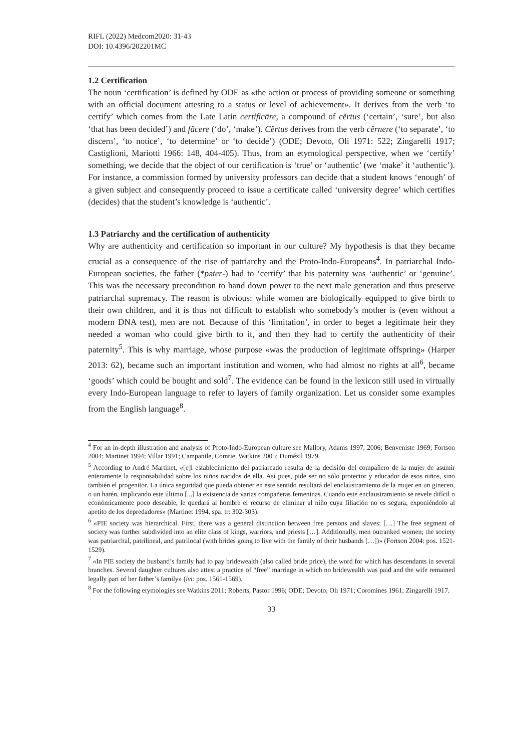RIFL (2022) Medcom2020: 31-43
DOI: 10.4396/202201MC
1.2 Certification
The noun ‘certification’ is defined by ODE as «the action or process of providing someone or something with an official document attesting to a status or level of achievement». It derives from the verb ‘to certify’ which comes from the Late Latin certificāre, a compound of cĕrtus (‘certain’, ‘sure’, but also ‘that has been decided’) and făcere (‘do’, ‘make’). Cĕrtus derives from the verb cĕrnere (‘to separate’, ‘to discern’, ‘to notice’, ‘to determine’ or ‘to decide’) (ODE; Devoto, Oli 1971: 522; Zingarelli 1917; Castiglioni, Mariotti 1966: 148, 404-405). Thus, from an etymological perspective, when we ‘certify’ something, we decide that the object of our certification is ‘true’ or ‘authentic’ (we ‘make’ it ‘authentic’). For instance, a commission formed by university professors can decide that a student knows ‘enough’ of a given subject and consequently proceed to issue a certificate called ‘university degree’ which certifies (decides) that the student’s knowledge is ‘authentic’.
1.3 Patriarchy and the certification of authenticity
Why are authenticity and certification so important in our culture? My hypothesis is that they became crucial as a consequence of the rise of patriarchy and the Proto-Indo-Europeans<sup>4</sup>. In patriarchal Indo-European societies, the father (*pəter-) had to ‘certify’ that his paternity was ‘authentic’ or ‘genuine’. This was the necessary precondition to hand down power to the next male generation and thus preserve patriarchal supremacy. The reason is obvious: while women are biologically equipped to give birth to their own children, and it is thus not difficult to establish who somebody’s mother is (even without a modern DNA test), men are not. Because of this ‘limitation’, in order to beget a legitimate heir they needed a woman who could give birth to it, and then they had to certify the authenticity of their paternity<sup>5</sup>. This is why marriage, whose purpose «was the production of legitimate offspring» (Harper 2013: 62), became such an important institution and women, who had almost no rights at all<sup>6</sup>, became ‘goods’ which could be bought and sold<sup>7</sup>. The evidence can be found in the lexicon still used in virtually every Indo-European language to refer to layers of family organization. Let us consider some examples from the English language<sup>8</sup>.
<sup>4</sup> For an in-depth illustration and analysis of Proto-Indo-European culture see Mallory, Adams 1997, 2006; Benveniste 1969; Fortson 2004; Martinet 1994; Villar 1991; Campanile, Comrie, Watkins 2005; Dumézil 1979.
<sup>5</sup> According to André Martinet, «[e]l establecimiento del patriarcado resulta de la decisión del compañero de la mujer de asumir enteramente la responsabilidad sobre los niños nacidos de ella. Así pues, pide ser no sólo protector y educador de esos niños, sino también el progenitor. La única seguridad que pueda obtener en este sentido resultará del enclaustramiento de la mujer en un gineceo, o un harén, implicando este último [...] la existencia de varias compañeras femeninas. Cuando este enclaustramiento se revele difícil o económicamente poco deseable, le quedará al hombre el recurso de eliminar al niño cuya filiación no es segura, exponiéndolo al apetito de los depredadores» (Martinet 1994, spa. tr: 302-303).
<sup>6</sup> «PIE society was hierarchical. First, there was a general distinction between free persons and slaves; […] The free segment of society was further subdivided into an elite class of kings, warriors, and priests […]. Additionally, men outranked women; the society was patriarchal, patrilineal, and patrilocal (with brides going to live with the family of their husbands […])» (Fortson 2004: pos. 1521-1529).
<sup>7</sup> «In PIE society the husband’s family had to pay bridewealth (also called bride price), the word for which has descendants in several branches. Several daughter cultures also attest a practice of “free” marriage in which no bridewealth was paid and the wife remained legally part of her father’s family» (ivi: pos. 1561-1569).
<sup>8</sup> For the following etymologies see Watkins 2011; Roberts, Pastor 1996; ODE; Devoto, Oli 1971; Coromines 1961; Zingarelli 1917.
33